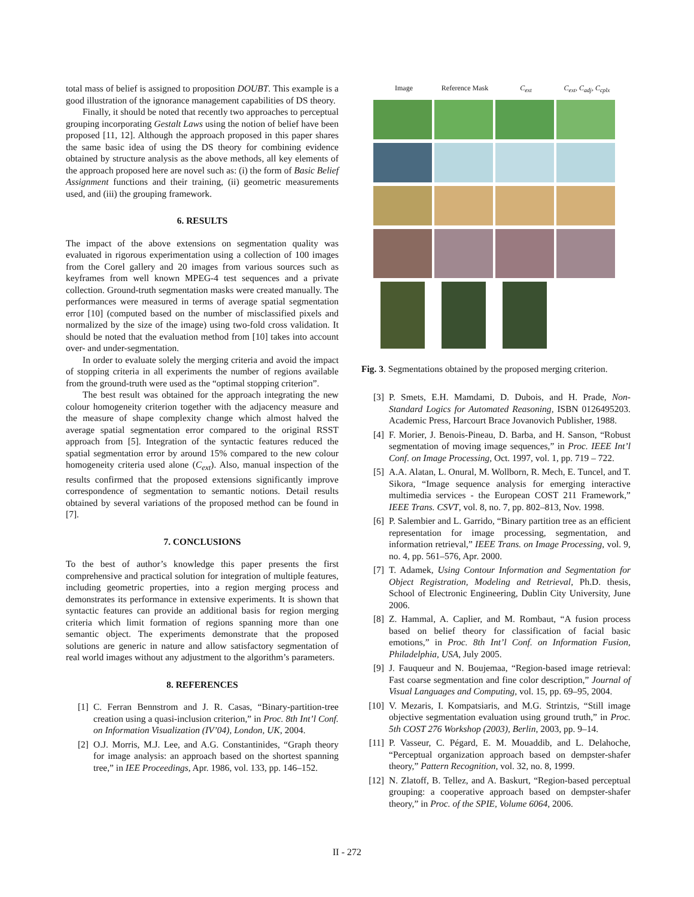total mass of belief is assigned to proposition DOUBT. This example is a good illustration of the ignorance management capabilities of DS theory.
Finally, it should be noted that recently two approaches to perceptual grouping incorporating Gestalt Laws using the notion of belief have been proposed [11, 12]. Although the approach proposed in this paper shares the same basic idea of using the DS theory for combining evidence obtained by structure analysis as the above methods, all key elements of the approach proposed here are novel such as: (i) the form of Basic Belief Assignment functions and their training, (ii) geometric measurements used, and (iii) the grouping framework.
6. RESULTS
The impact of the above extensions on segmentation quality was evaluated in rigorous experimentation using a collection of 100 images from the Corel gallery and 20 images from various sources such as keyframes from well known MPEG-4 test sequences and a private collection. Ground-truth segmentation masks were created manually. The performances were measured in terms of average spatial segmentation error [10] (computed based on the number of misclassified pixels and normalized by the size of the image) using two-fold cross validation. It should be noted that the evaluation method from [10] takes into account over- and under-segmentation.
In order to evaluate solely the merging criteria and avoid the impact of stopping criteria in all experiments the number of regions available from the ground-truth were used as the “optimal stopping criterion”.
The best result was obtained for the approach integrating the new colour homogeneity criterion together with the adjacency measure and the measure of shape complexity change which almost halved the average spatial segmentation error compared to the original RSST approach from [5]. Integration of the syntactic features reduced the spatial segmentation error by around 15% compared to the new colour homogeneity criteria used alone (C<sub>ext</sub>). Also, manual inspection of the results confirmed that the proposed extensions significantly improve correspondence of segmentation to semantic notions. Detail results obtained by several variations of the proposed method can be found in [7].
7. CONCLUSIONS
To the best of author’s knowledge this paper presents the first comprehensive and practical solution for integration of multiple features, including geometric properties, into a region merging process and demonstrates its performance in extensive experiments. It is shown that syntactic features can provide an additional basis for region merging criteria which limit formation of regions spanning more than one semantic object. The experiments demonstrate that the proposed solutions are generic in nature and allow satisfactory segmentation of real world images without any adjustment to the algorithm’s parameters.
8. REFERENCES
[1] C. Ferran Bennstrom and J. R. Casas, “Binary-partition-tree creation using a quasi-inclusion criterion,” in Proc. 8th Int’l Conf. on Information Visualization (IV’04), London, UK, 2004.
[2] O.J. Morris, M.J. Lee, and A.G. Constantinides, “Graph theory for image analysis: an approach based on the shortest spanning tree,” in IEE Proceedings, Apr. 1986, vol. 133, pp. 146–152.
Image Reference Mask C<sub>ext</sub> C<sub>ext</sub>, C<sub>adj</sub>, C<sub>cplx</sub>
Fig. 3. Segmentations obtained by the proposed merging criterion.
[3] P. Smets, E.H. Mamdami, D. Dubois, and H. Prade, Non-Standard Logics for Automated Reasoning, ISBN 0126495203. Academic Press, Harcourt Brace Jovanovich Publisher, 1988.
[4] F. Morier, J. Benois-Pineau, D. Barba, and H. Sanson, “Robust segmentation of moving image sequences,” in Proc. IEEE Int’l Conf. on Image Processing, Oct. 1997, vol. 1, pp. 719 – 722.
[5] A.A. Alatan, L. Onural, M. Wollborn, R. Mech, E. Tuncel, and T. Sikora, “Image sequence analysis for emerging interactive multimedia services - the European COST 211 Framework,” IEEE Trans. CSVT, vol. 8, no. 7, pp. 802–813, Nov. 1998.
[6] P. Salembier and L. Garrido, “Binary partition tree as an efficient representation for image processing, segmentation, and information retrieval,” IEEE Trans. on Image Processing, vol. 9, no. 4, pp. 561–576, Apr. 2000.
[7] T. Adamek, Using Contour Information and Segmentation for Object Registration, Modeling and Retrieval, Ph.D. thesis, School of Electronic Engineering, Dublin City University, June 2006.
[8] Z. Hammal, A. Caplier, and M. Rombaut, “A fusion process based on belief theory for classification of facial basic emotions,” in Proc. 8th Int’l Conf. on Information Fusion, Philadelphia, USA, July 2005.
[9] J. Fauqueur and N. Boujemaa, “Region-based image retrieval: Fast coarse segmentation and fine color description,” Journal of Visual Languages and Computing, vol. 15, pp. 69–95, 2004.
[10] V. Mezaris, I. Kompatsiaris, and M.G. Strintzis, “Still image objective segmentation evaluation using ground truth,” in Proc. 5th COST 276 Workshop (2003), Berlin, 2003, pp. 9–14.
[11] P. Vasseur, C. Pégard, E. M. Mouaddib, and L. Delahoche, “Perceptual organization approach based on dempster-shafer theory,” Pattern Recognition, vol. 32, no. 8, 1999.
[12] N. Zlatoff, B. Tellez, and A. Baskurt, “Region-based perceptual grouping: a cooperative approach based on dempster-shafer theory,” in Proc. of the SPIE, Volume 6064, 2006.
II - 272